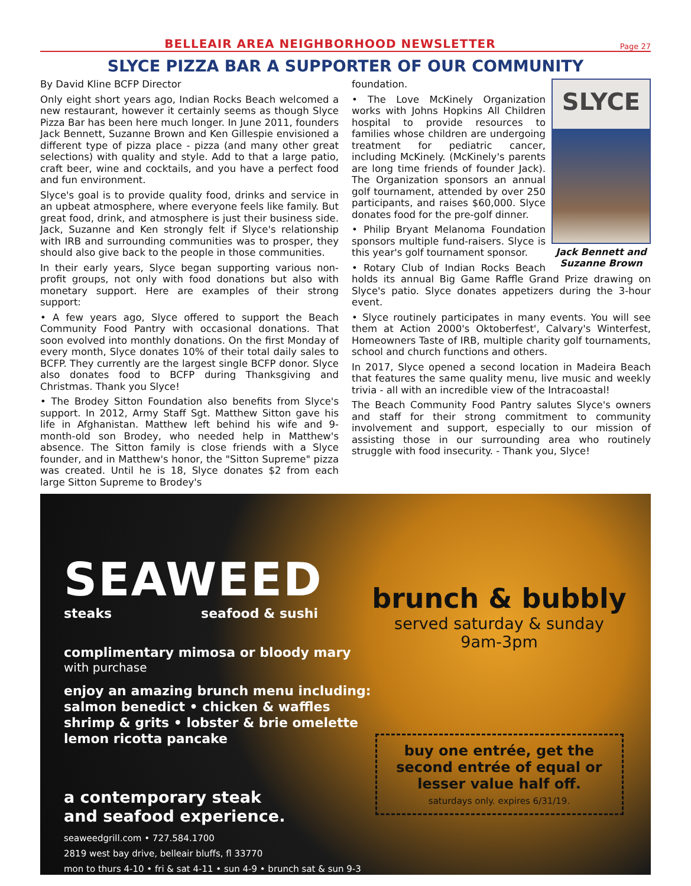BELLEAIR AREA NEIGHBORHOOD NEWSLETTER
Page 27
SLYCE PIZZA BAR A SUPPORTER OF OUR COMMUNITY
By David Kline BCFP Director
Only eight short years ago, Indian Rocks Beach welcomed a new restaurant, however it certainly seems as though Slyce Pizza Bar has been here much longer. In June 2011, founders Jack Bennett, Suzanne Brown and Ken Gillespie envisioned a different type of pizza place - pizza (and many other great selections) with quality and style. Add to that a large patio, craft beer, wine and cocktails, and you have a perfect food and fun environment.
Slyce's goal is to provide quality food, drinks and service in an upbeat atmosphere, where everyone feels like family. But great food, drink, and atmosphere is just their business side. Jack, Suzanne and Ken strongly felt if Slyce's relationship with IRB and surrounding communities was to prosper, they should also give back to the people in those communities.
In their early years, Slyce began supporting various non-profit groups, not only with food donations but also with monetary support. Here are examples of their strong support:
• A few years ago, Slyce offered to support the Beach Community Food Pantry with occasional donations. That soon evolved into monthly donations. On the first Monday of every month, Slyce donates 10% of their total daily sales to BCFP. They currently are the largest single BCFP donor. Slyce also donates food to BCFP during Thanksgiving and Christmas. Thank you Slyce!
• The Brodey Sitton Foundation also benefits from Slyce's support. In 2012, Army Staff Sgt. Matthew Sitton gave his life in Afghanistan. Matthew left behind his wife and 9-month-old son Brodey, who needed help in Matthew's absence. The Sitton family is close friends with a Slyce founder, and in Matthew's honor, the "Sitton Supreme" pizza was created. Until he is 18, Slyce donates $2 from each large Sitton Supreme to Brodey's
SLYCE
Jack Bennett and Suzanne Brown
foundation.
• The Love McKinely Organization works with Johns Hopkins All Children hospital to provide resources to families whose children are undergoing treatment for pediatric cancer, including McKinely. (McKinely's parents are long time friends of founder Jack). The Organization sponsors an annual golf tournament, attended by over 250 participants, and raises $60,000. Slyce donates food for the pre-golf dinner.
• Philip Bryant Melanoma Foundation sponsors multiple fund-raisers. Slyce is this year's golf tournament sponsor.
• Rotary Club of Indian Rocks Beach holds its annual Big Game Raffle Grand Prize drawing on Slyce's patio. Slyce donates appetizers during the 3-hour event.
• Slyce routinely participates in many events. You will see them at Action 2000's Oktoberfest', Calvary's Winterfest, Homeowners Taste of IRB, multiple charity golf tournaments, school and church functions and others.
In 2017, Slyce opened a second location in Madeira Beach that features the same quality menu, live music and weekly trivia - all with an incredible view of the Intracoastal!
The Beach Community Food Pantry salutes Slyce's owners and staff for their strong commitment to community involvement and support, especially to our mission of assisting those in our surrounding area who routinely struggle with food insecurity. - Thank you, Slyce!
SEAWEED
steaks seafood & sushi
complimentary mimosa or bloody mary
with purchase
enjoy an amazing brunch menu including:
salmon benedict • chicken & waffles
shrimp & grits • lobster & brie omelette
lemon ricotta pancake
a contemporary steak
and seafood experience.
seaweedgrill.com • 727.584.1700
2819 west bay drive, belleair bluffs, fl 33770
mon to thurs 4-10 • fri & sat 4-11 • sun 4-9 • brunch sat & sun 9-3
brunch & bubbly
served saturday & sunday
9am-3pm
buy one entrée, get the second entrée of equal or lesser value half off.
saturdays only. expires 6/31/19.